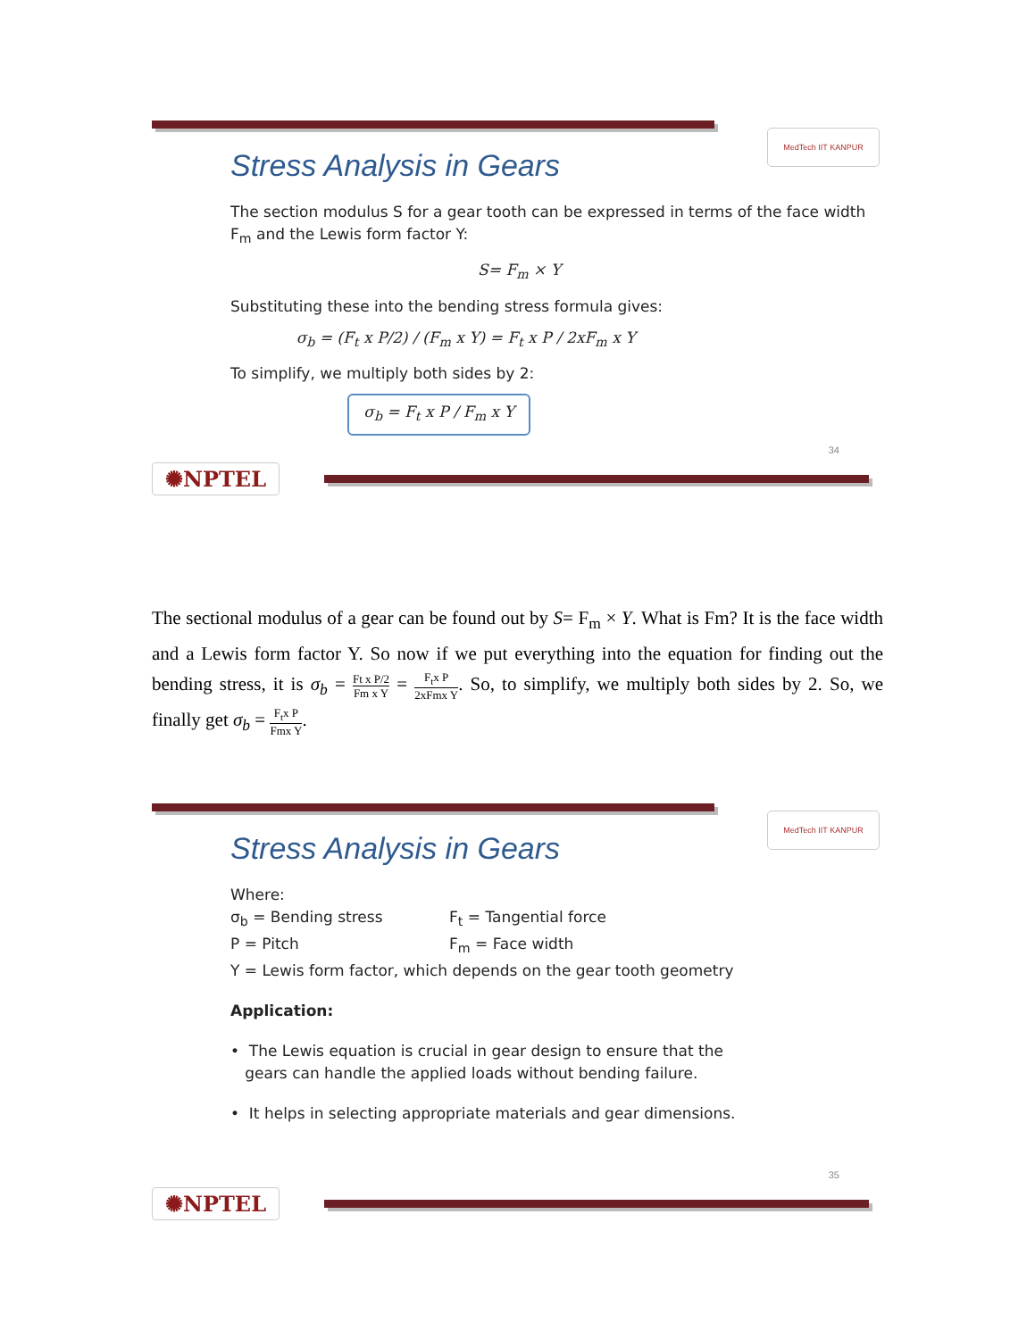MedTech IIT KANPUR
Stress Analysis in Gears
The section modulus S for a gear tooth can be expressed in terms of the face width F<sub>m</sub> and the Lewis form factor Y:
S= F<sub>m</sub> × Y
Substituting these into the bending stress formula gives:
σ<sub>b</sub> = (F<sub>t</sub> x P/2) / (F<sub>m</sub> x Y) = F<sub>t</sub> x P / 2xF<sub>m</sub> x Y
To simplify, we multiply both sides by 2:
σ<sub>b</sub> = F<sub>t</sub> x P / F<sub>m</sub> x Y
34
✺NPTEL
The sectional modulus of a gear can be found out by S= F<sub>m</sub> × Y. What is Fm? It is the face width and a Lewis form factor Y. So now if we put everything into the equation for finding out the bending stress, it is σ<sub>b</sub> = Ft x P/2 Fm x Y = F<sub>t</sub>x P 2xFmx Y. So, to simplify, we multiply both sides by 2. So, we finally get σ<sub>b</sub> = F<sub>t</sub>x P Fmx Y.
MedTech IIT KANPUR
Stress Analysis in Gears
Where:
σ<sub>b</sub> = Bending stress F<sub>t</sub> = Tangential force
P = Pitch F<sub>m</sub> = Face width
Y = Lewis form factor, which depends on the gear tooth geometry
Application:
• The Lewis equation is crucial in gear design to ensure that the
gears can handle the applied loads without bending failure.
• It helps in selecting appropriate materials and gear dimensions.
35
✺NPTEL